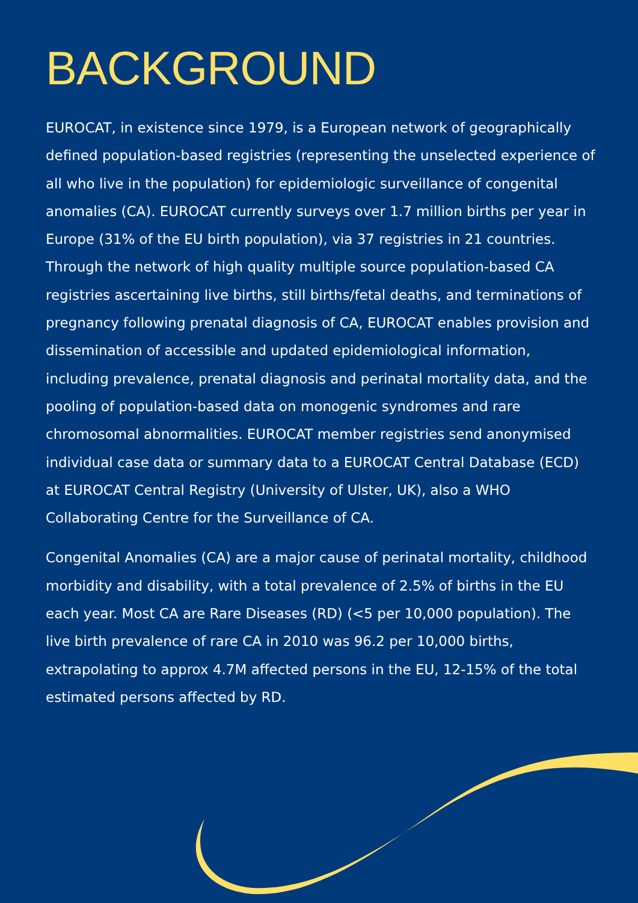BACKGROUND
EUROCAT, in existence since 1979, is a European network of geographically defined population-based registries (representing the unselected experience of all who live in the population) for epidemiologic surveillance of congenital anomalies (CA). EUROCAT currently surveys over 1.7 million births per year in Europe (31% of the EU birth population), via 37 registries in 21 countries. Through the network of high quality multiple source population-based CA registries ascertaining live births, still births/fetal deaths, and terminations of pregnancy following prenatal diagnosis of CA, EUROCAT enables provision and dissemination of accessible and updated epidemiological information, including prevalence, prenatal diagnosis and perinatal mortality data, and the pooling of population-based data on monogenic syndromes and rare chromosomal abnormalities. EUROCAT member registries send anonymised individual case data or summary data to a EUROCAT Central Database (ECD) at EUROCAT Central Registry (University of Ulster, UK), also a WHO Collaborating Centre for the Surveillance of CA.
Congenital Anomalies (CA) are a major cause of perinatal mortality, childhood morbidity and disability, with a total prevalence of 2.5% of births in the EU each year. Most CA are Rare Diseases (RD) (<5 per 10,000 population). The live birth prevalence of rare CA in 2010 was 96.2 per 10,000 births, extrapolating to approx 4.7M affected persons in the EU, 12-15% of the total estimated persons affected by RD.